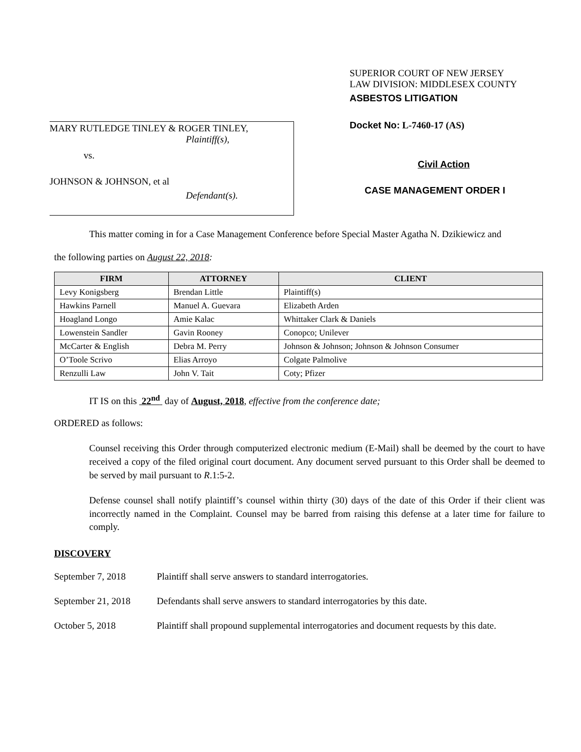MARY RUTLEDGE TINLEY & ROGER TINLEY,
Plaintiff(s),
vs.
JOHNSON & JOHNSON, et al
Defendant(s).
SUPERIOR COURT OF NEW JERSEY
LAW DIVISION: MIDDLESEX COUNTY
ASBESTOS LITIGATION
Docket No: L-7460-17 (AS)
Civil Action
CASE MANAGEMENT ORDER I
This matter coming in for a Case Management Conference before Special Master Agatha N. Dzikiewicz and
the following parties on August 22, 2018:
| FIRM | ATTORNEY | CLIENT |
| --- | --- | --- |
| Levy Konigsberg | Brendan Little | Plaintiff(s) |
| Hawkins Parnell | Manuel A. Guevara | Elizabeth Arden |
| Hoagland Longo | Amie Kalac | Whittaker Clark & Daniels |
| Lowenstein Sandler | Gavin Rooney | Conopco; Unilever |
| McCarter & English | Debra M. Perry | Johnson & Johnson; Johnson & Johnson Consumer |
| O’Toole Scrivo | Elias Arroyo | Colgate Palmolive |
| Renzulli Law | John V. Tait | Coty; Pfizer |
IT IS on this 22<sup>nd</sup> day of August, 2018, effective from the conference date;
ORDERED as follows:
Counsel receiving this Order through computerized electronic medium (E-Mail) shall be deemed by the court to have received a copy of the filed original court document. Any document served pursuant to this Order shall be deemed to be served by mail pursuant to R.1:5-2.
Defense counsel shall notify plaintiff’s counsel within thirty (30) days of the date of this Order if their client was incorrectly named in the Complaint. Counsel may be barred from raising this defense at a later time for failure to comply.
DISCOVERY
September 7, 2018 Plaintiff shall serve answers to standard interrogatories.
September 21, 2018 Defendants shall serve answers to standard interrogatories by this date.
October 5, 2018 Plaintiff shall propound supplemental interrogatories and document requests by this date.